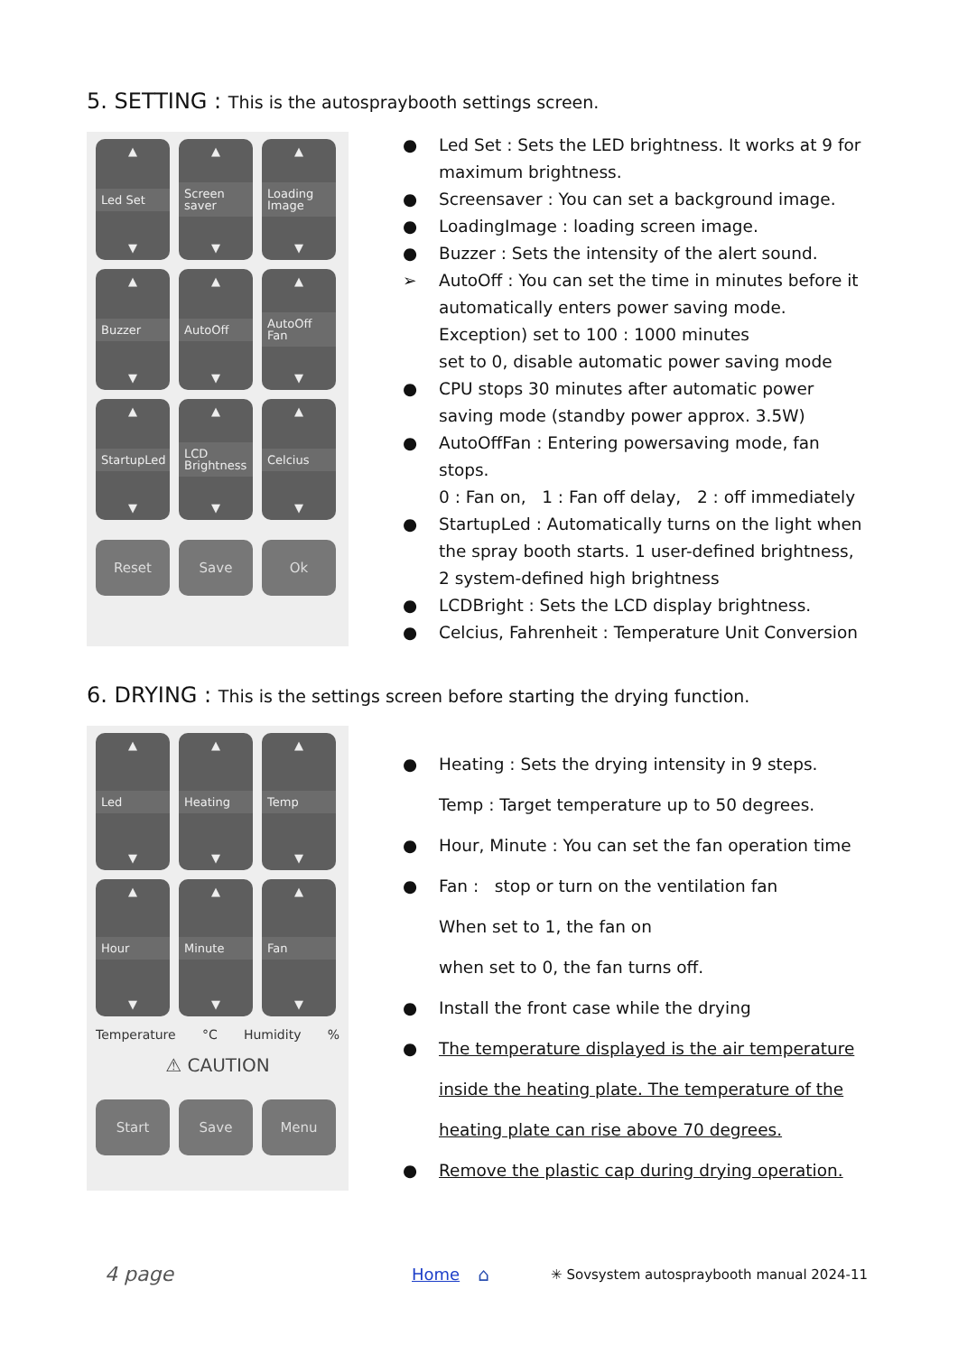5. SETTING : This is the autospraybooth settings screen.
▲
Led Set
▼
▲
Screen saver
▼
▲
Loading Image
▼
▲
Buzzer
▼
▲
AutoOff
▼
▲
AutoOff Fan
▼
▲
StartupLed
▼
▲
LCD Brightness
▼
▲
Celcius
▼
Reset
Save
Ok
● Led Set : Sets the LED brightness. It works at 9 for maximum brightness.
● Screensaver : You can set a background image.
● LoadingImage : loading screen image.
● Buzzer : Sets the intensity of the alert sound.
➢ AutoOff : You can set the time in minutes before it automatically enters power saving mode.
Exception) set to 100 : 1000 minutes
set to 0, disable automatic power saving mode
● CPU stops 30 minutes after automatic power saving mode (standby power approx. 3.5W)
● AutoOffFan : Entering powersaving mode, fan stops.
0 : Fan on, 1 : Fan off delay, 2 : off immediately
● StartupLed : Automatically turns on the light when the spray booth starts. 1 user-defined brightness, 2 system-defined high brightness
● LCDBright : Sets the LCD display brightness.
● Celcius, Fahrenheit : Temperature Unit Conversion
6. DRYING : This is the settings screen before starting the drying function.
▲
Led
▼
▲
Heating
▼
▲
Temp
▼
▲
Hour
▼
▲
Minute
▼
▲
Fan
▼
Temperature °C Humidity%
⚠ CAUTION
Start
Save
Menu
● Heating : Sets the drying intensity in 9 steps.
Temp : Target temperature up to 50 degrees.
● Hour, Minute : You can set the fan operation time
● Fan : stop or turn on the ventilation fan
When set to 1, the fan on
when set to 0, the fan turns off.
● Install the front case while the drying
● The temperature displayed is the air temperature inside the heating plate. The temperature of the heating plate can rise above 70 degrees.
● Remove the plastic cap during drying operation.
4 page Home ⌂ ✳ Sovsystem autospraybooth manual 2024-11